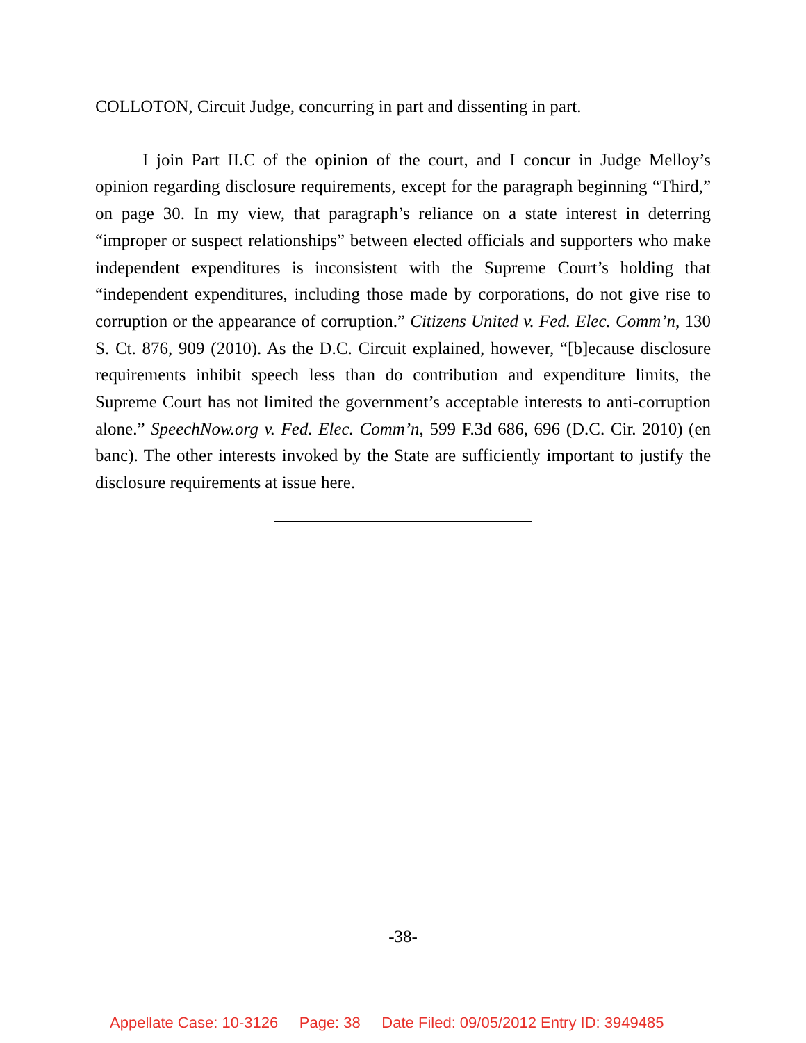COLLOTON, Circuit Judge, concurring in part and dissenting in part.
I join Part II.C of the opinion of the court, and I concur in Judge Melloy’s opinion regarding disclosure requirements, except for the paragraph beginning “Third,” on page 30. In my view, that paragraph’s reliance on a state interest in deterring “improper or suspect relationships” between elected officials and supporters who make independent expenditures is inconsistent with the Supreme Court’s holding that “independent expenditures, including those made by corporations, do not give rise to corruption or the appearance of corruption.” Citizens United v. Fed. Elec. Comm’n, 130 S. Ct. 876, 909 (2010). As the D.C. Circuit explained, however, “[b]ecause disclosure requirements inhibit speech less than do contribution and expenditure limits, the Supreme Court has not limited the government’s acceptable interests to anti-corruption alone.” SpeechNow.org v. Fed. Elec. Comm’n, 599 F.3d 686, 696 (D.C. Cir. 2010) (en banc). The other interests invoked by the State are sufficiently important to justify the disclosure requirements at issue here.
-38-
Appellate Case: 10-3126 Page: 38 Date Filed: 09/05/2012 Entry ID: 3949485